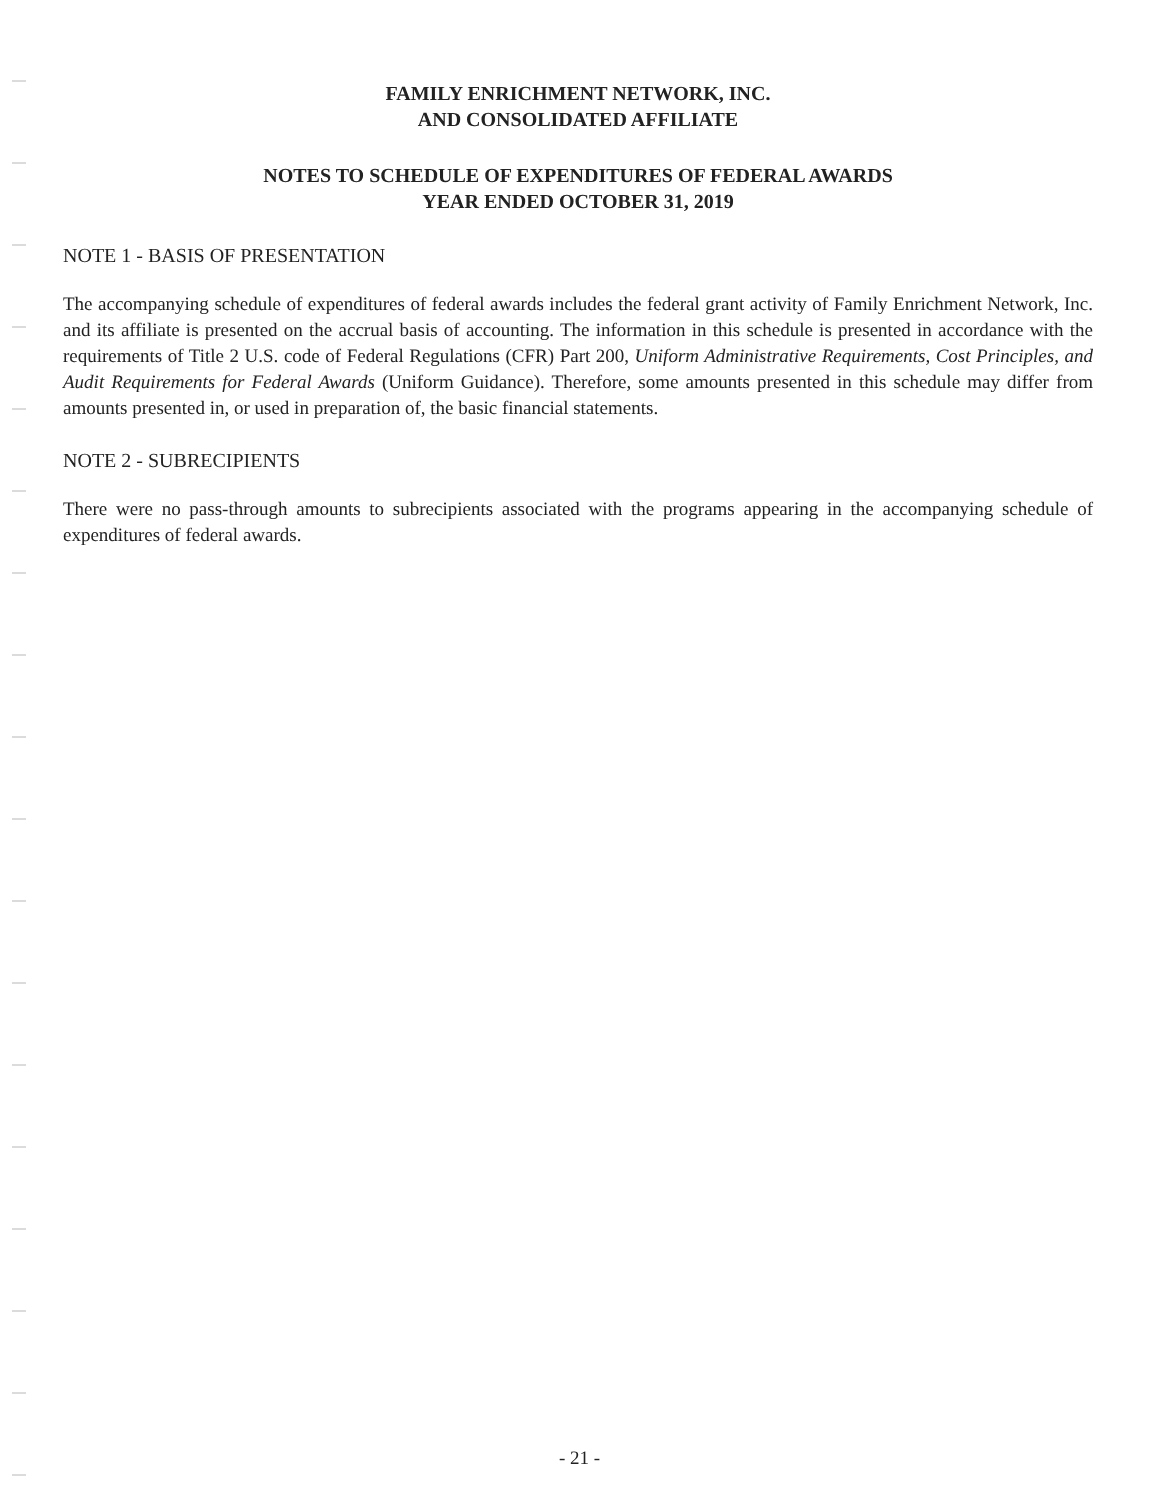FAMILY ENRICHMENT NETWORK, INC.
AND CONSOLIDATED AFFILIATE
NOTES TO SCHEDULE OF EXPENDITURES OF FEDERAL AWARDS
YEAR ENDED OCTOBER 31, 2019
NOTE 1 - BASIS OF PRESENTATION
The accompanying schedule of expenditures of federal awards includes the federal grant activity of Family Enrichment Network, Inc. and its affiliate is presented on the accrual basis of accounting. The information in this schedule is presented in accordance with the requirements of Title 2 U.S. code of Federal Regulations (CFR) Part 200, Uniform Administrative Requirements, Cost Principles, and Audit Requirements for Federal Awards (Uniform Guidance). Therefore, some amounts presented in this schedule may differ from amounts presented in, or used in preparation of, the basic financial statements.
NOTE 2 - SUBRECIPIENTS
There were no pass-through amounts to subrecipients associated with the programs appearing in the accompanying schedule of expenditures of federal awards.
- 21 -